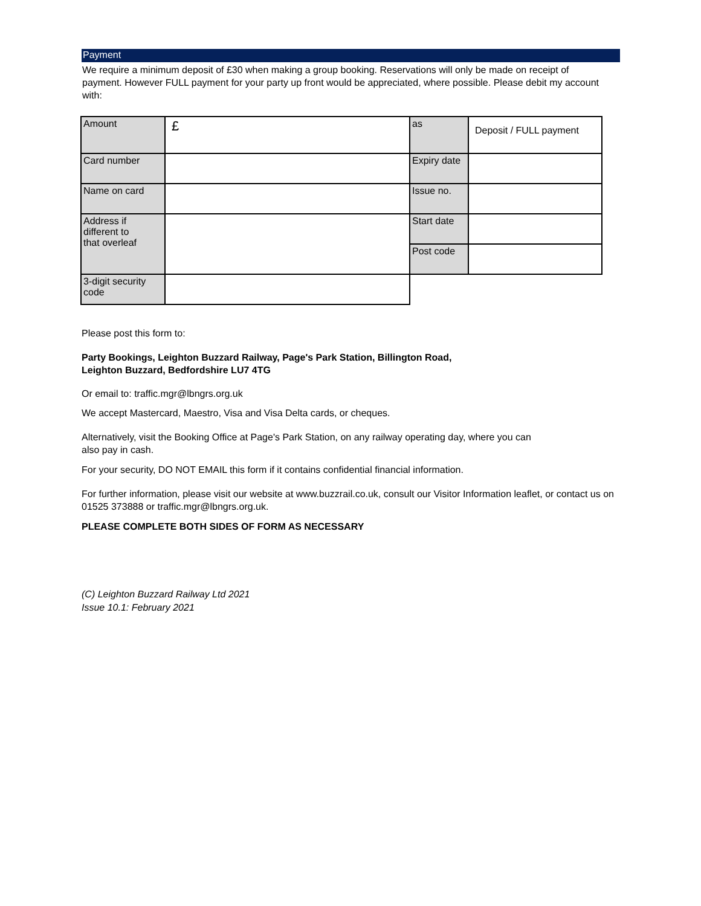Payment
We require a minimum deposit of £30 when making a group booking. Reservations will only be made on receipt of payment. However FULL payment for your party up front would be appreciated, where possible. Please debit my account with:
| Amount | £ | as | Deposit / FULL payment |
| Card number | | Expiry date | |
| Name on card | | Issue no. | |
| Address if different to that overleaf | | Start date | |
| | | Post code | |
| 3-digit security code | | | |
Please post this form to:
Party Bookings, Leighton Buzzard Railway, Page's Park Station, Billington Road,
Leighton Buzzard, Bedfordshire LU7 4TG
Or email to: traffic.mgr@lbngrs.org.uk
We accept Mastercard, Maestro, Visa and Visa Delta cards, or cheques.
Alternatively, visit the Booking Office at Page's Park Station, on any railway operating day, where you can
also pay in cash.
For your security, DO NOT EMAIL this form if it contains confidential financial information.
For further information, please visit our website at www.buzzrail.co.uk, consult our Visitor Information leaflet, or contact us on 01525 373888 or traffic.mgr@lbngrs.org.uk.
PLEASE COMPLETE BOTH SIDES OF FORM AS NECESSARY
(C) Leighton Buzzard Railway Ltd 2021
Issue 10.1: February 2021